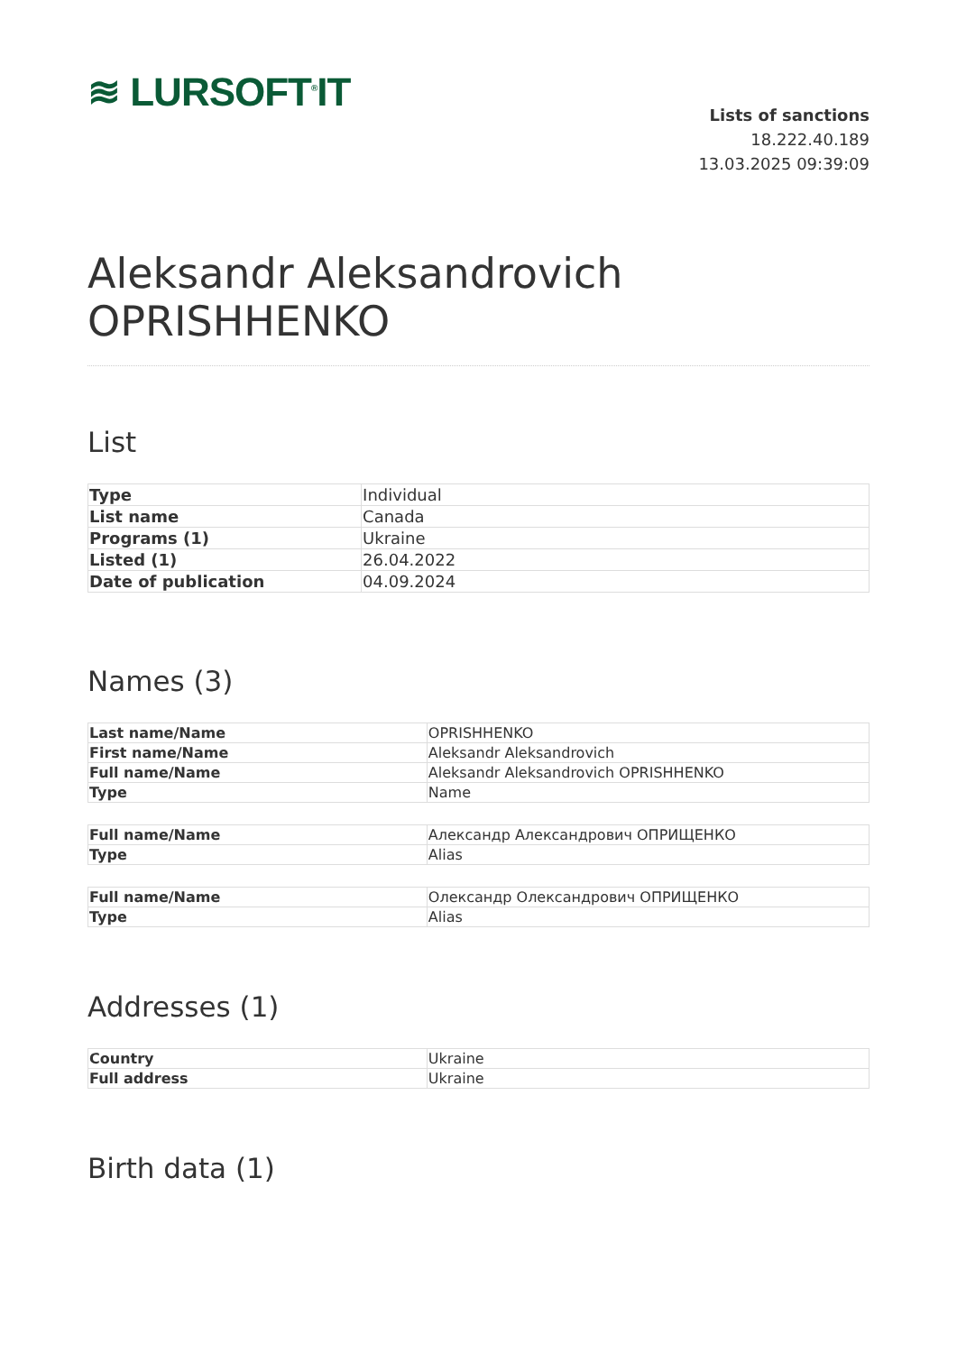≋ LURSOFT<sup>®</sup>IT
Lists of sanctions
18.222.40.189
13.03.2025 09:39:09
Aleksandr Aleksandrovich OPRISHHENKO
List
| Type | Individual |
| List name | Canada |
| Programs (1) | Ukraine |
| Listed (1) | 26.04.2022 |
| Date of publication | 04.09.2024 |
Names (3)
| Last name/Name | OPRISHHENKO |
| First name/Name | Aleksandr Aleksandrovich |
| Full name/Name | Aleksandr Aleksandrovich OPRISHHENKO |
| Type | Name |
| Full name/Name | Александр Александрович ОПРИЩЕНКО |
| Type | Alias |
| Full name/Name | Олександр Олександрович ОПРИЩЕНКО |
| Type | Alias |
Addresses (1)
| Country | Ukraine |
| Full address | Ukraine |
Birth data (1)